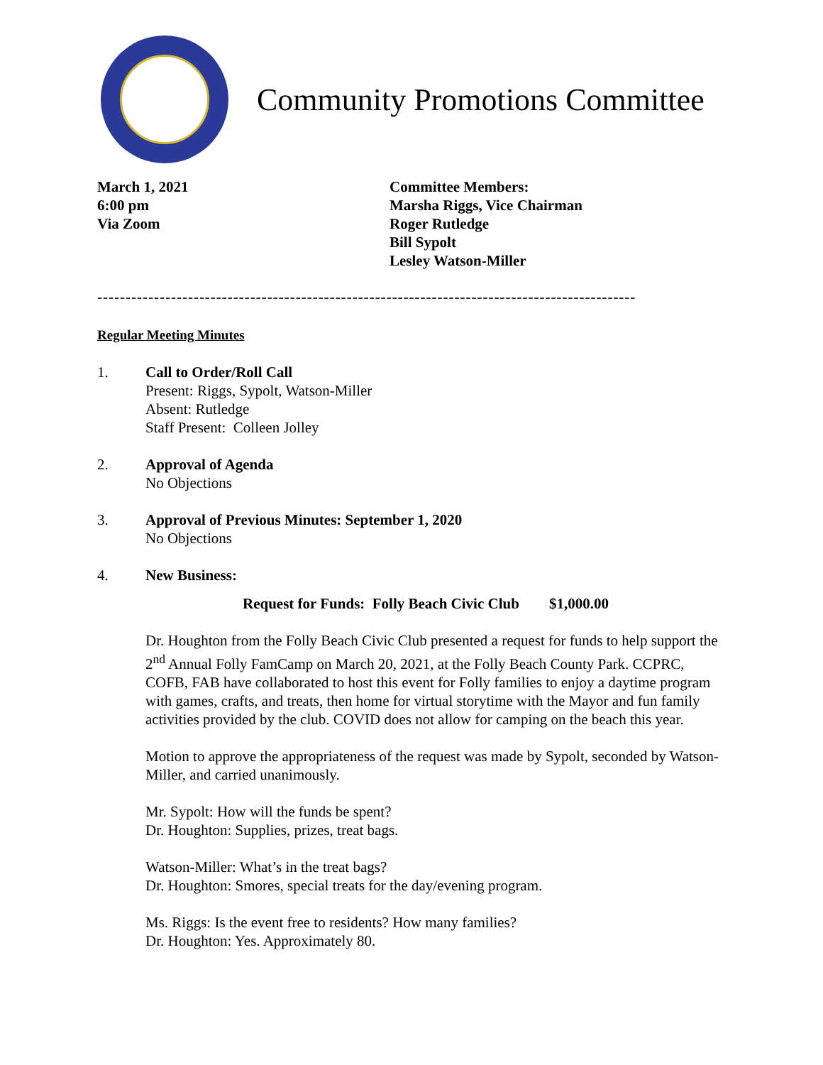Community Promotions Committee
March 1, 2021
6:00 pm
Via Zoom
Committee Members:
Marsha Riggs, Vice Chairman
Roger Rutledge
Bill Sypolt
Lesley Watson-Miller
-----------------------------------------------------------------------------------------------
Regular Meeting Minutes
1. Call to Order/Roll Call
Present: Riggs, Sypolt, Watson-Miller
Absent: Rutledge
Staff Present: Colleen Jolley
2. Approval of Agenda
No Objections
3. Approval of Previous Minutes: September 1, 2020
No Objections
4. New Business:
Request for Funds: Folly Beach Civic Club $1,000.00
Dr. Houghton from the Folly Beach Civic Club presented a request for funds to help support the 2<sup>nd</sup> Annual Folly FamCamp on March 20, 2021, at the Folly Beach County Park. CCPRC, COFB, FAB have collaborated to host this event for Folly families to enjoy a daytime program with games, crafts, and treats, then home for virtual storytime with the Mayor and fun family activities provided by the club. COVID does not allow for camping on the beach this year.
Motion to approve the appropriateness of the request was made by Sypolt, seconded by Watson-Miller, and carried unanimously.
Mr. Sypolt: How will the funds be spent?
Dr. Houghton: Supplies, prizes, treat bags.
Watson-Miller: What’s in the treat bags?
Dr. Houghton: Smores, special treats for the day/evening program.
Ms. Riggs: Is the event free to residents? How many families?
Dr. Houghton: Yes. Approximately 80.